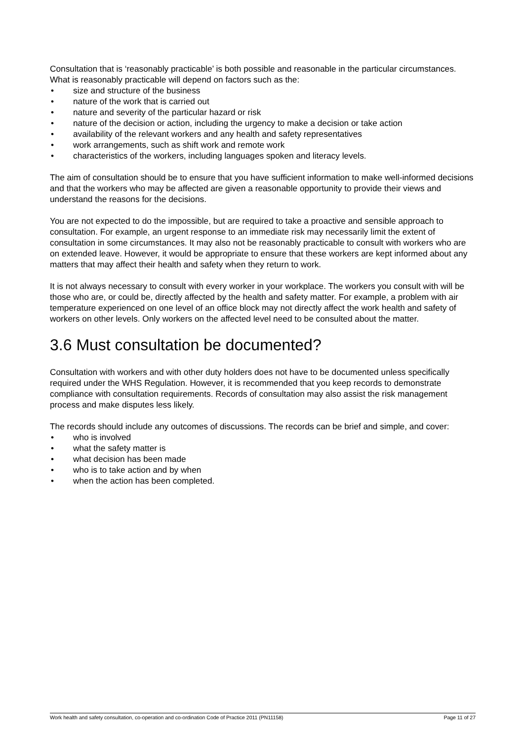Consultation that is ‘reasonably practicable’ is both possible and reasonable in the particular circumstances. What is reasonably practicable will depend on factors such as the:
• size and structure of the business
• nature of the work that is carried out
• nature and severity of the particular hazard or risk
• nature of the decision or action, including the urgency to make a decision or take action
• availability of the relevant workers and any health and safety representatives
• work arrangements, such as shift work and remote work
• characteristics of the workers, including languages spoken and literacy levels.
The aim of consultation should be to ensure that you have sufficient information to make well-informed decisions and that the workers who may be affected are given a reasonable opportunity to provide their views and understand the reasons for the decisions.
You are not expected to do the impossible, but are required to take a proactive and sensible approach to consultation. For example, an urgent response to an immediate risk may necessarily limit the extent of consultation in some circumstances. It may also not be reasonably practicable to consult with workers who are on extended leave. However, it would be appropriate to ensure that these workers are kept informed about any matters that may affect their health and safety when they return to work.
It is not always necessary to consult with every worker in your workplace. The workers you consult with will be those who are, or could be, directly affected by the health and safety matter. For example, a problem with air temperature experienced on one level of an office block may not directly affect the work health and safety of workers on other levels. Only workers on the affected level need to be consulted about the matter.
3.6 Must consultation be documented?
Consultation with workers and with other duty holders does not have to be documented unless specifically required under the WHS Regulation. However, it is recommended that you keep records to demonstrate compliance with consultation requirements. Records of consultation may also assist the risk management process and make disputes less likely.
The records should include any outcomes of discussions. The records can be brief and simple, and cover:
• who is involved
• what the safety matter is
• what decision has been made
• who is to take action and by when
• when the action has been completed.
Work health and safety consultation, co-operation and co-ordination Code of Practice 2011 (PN11158) Page 11 of 27